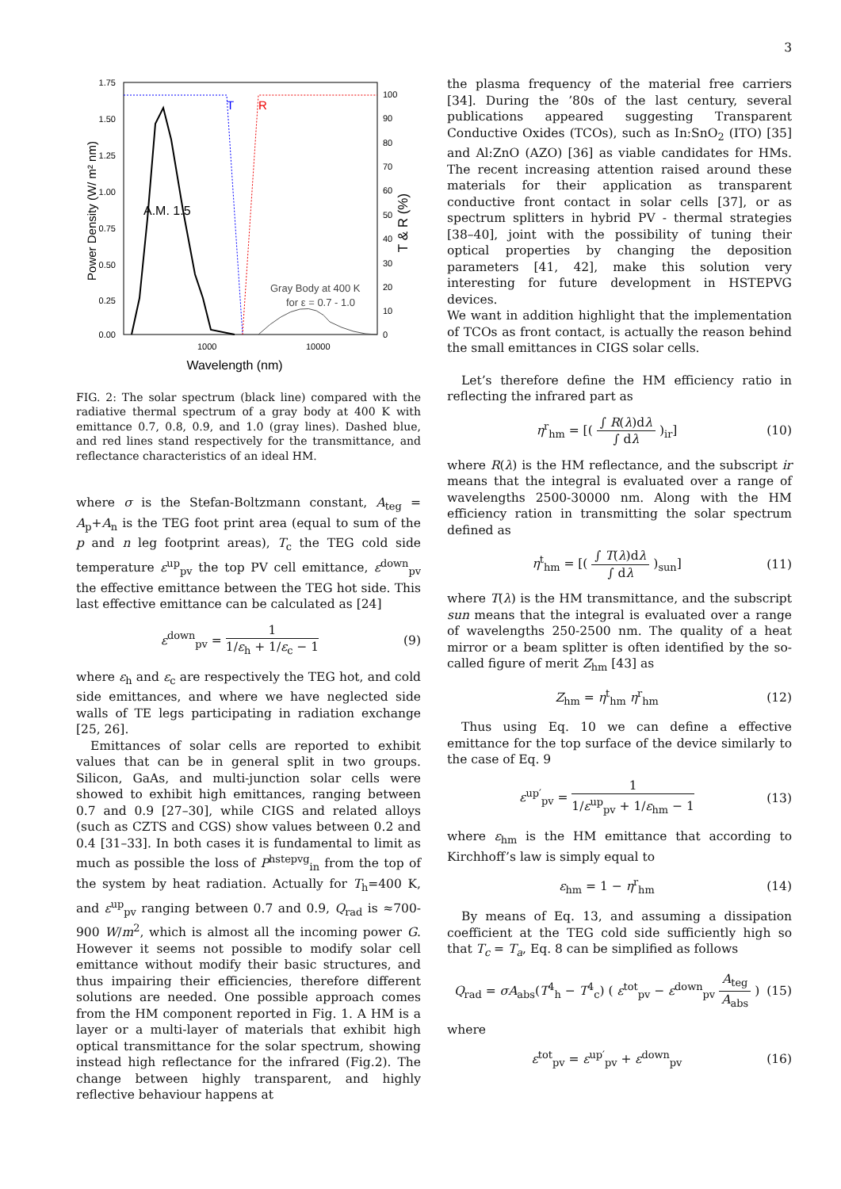3
1.75
1.50
1.25
1.00
0.75
0.50
0.25
0.00
100
90
80
70
60
50
40
30
20
10
0
1000
10000
Wavelength (nm)
Power Density (W/ m² nm)
T & R (%)
T
R
A.M. 1.5
Gray Body at 400 K
for ε = 0.7 - 1.0
FIG. 2: The solar spectrum (black line) compared with the radiative thermal spectrum of a gray body at 400 K with emittance 0.7, 0.8, 0.9, and 1.0 (gray lines). Dashed blue, and red lines stand respectively for the transmittance, and reflectance characteristics of an ideal HM.
where σ is the Stefan-Boltzmann constant, A<sub>teg</sub> = A<sub>p</sub>+A<sub>n</sub> is the TEG foot print area (equal to sum of the p and n leg footprint areas), T<sub>c</sub> the TEG cold side temperature ε<sup>up</sup><sub>pv</sub> the top PV cell emittance, ε<sup>down</sup><sub>pv</sub> the effective emittance between the TEG hot side. This last effective emittance can be calculated as [24]
ε<sup>down</sup><sub>pv</sub> = 1 1/ε<sub>h</sub> + 1/ε<sub>c</sub> − 1 (9)
where ε<sub>h</sub> and ε<sub>c</sub> are respectively the TEG hot, and cold side emittances, and where we have neglected side walls of TE legs participating in radiation exchange [25, 26].
Emittances of solar cells are reported to exhibit values that can be in general split in two groups. Silicon, GaAs, and multi-junction solar cells were showed to exhibit high emittances, ranging between 0.7 and 0.9 [27–30], while CIGS and related alloys (such as CZTS and CGS) show values between 0.2 and 0.4 [31–33]. In both cases it is fundamental to limit as much as possible the loss of P<sup>hstepvg</sup><sub>in</sub> from the top of the system by heat radiation. Actually for T<sub>h</sub>=400 K, and ε<sup>up</sup><sub>pv</sub> ranging between 0.7 and 0.9, Q<sub>rad</sub> is ≈700-900 W/m<sup>2</sup>, which is almost all the incoming power G. However it seems not possible to modify solar cell emittance without modify their basic structures, and thus impairing their efficiencies, therefore different solutions are needed. One possible approach comes from the HM component reported in Fig. 1. A HM is a layer or a multi-layer of materials that exhibit high optical transmittance for the solar spectrum, showing instead high reflectance for the infrared (Fig.2). The change between highly transparent, and highly reflective behaviour happens at
the plasma frequency of the material free carriers [34]. During the ’80s of the last century, several publications appeared suggesting Transparent Conductive Oxides (TCOs), such as In:SnO<sub>2</sub> (ITO) [35] and Al:ZnO (AZO) [36] as viable candidates for HMs. The recent increasing attention raised around these materials for their application as transparent conductive front contact in solar cells [37], or as spectrum splitters in hybrid PV - thermal strategies [38–40], joint with the possibility of tuning their optical properties by changing the deposition parameters [41, 42], make this solution very interesting for future development in HSTEPVG devices.
We want in addition highlight that the implementation of TCOs as front contact, is actually the reason behind the small emittances in CIGS solar cells.
Let’s therefore define the HM efficiency ratio in reflecting the infrared part as
η<sup>r</sup><sub>hm</sub> = [( ∫ R(λ)dλ ∫ dλ )<sub>ir</sub>] (10)
where R(λ) is the HM reflectance, and the subscript ir means that the integral is evaluated over a range of wavelengths 2500-30000 nm. Along with the HM efficiency ration in transmitting the solar spectrum defined as
η<sup>t</sup><sub>hm</sub> = [( ∫ T(λ)dλ ∫ dλ )<sub>sun</sub>] (11)
where T(λ) is the HM transmittance, and the subscript sun means that the integral is evaluated over a range of wavelengths 250-2500 nm. The quality of a heat mirror or a beam splitter is often identified by the so-called figure of merit Z<sub>hm</sub> [43] as
Z<sub>hm</sub> = η<sup>t</sup><sub>hm</sub> η<sup>r</sup><sub>hm</sub> (12)
Thus using Eq. 10 we can define a effective emittance for the top surface of the device similarly to the case of Eq. 9
ε<sup>up′</sup><sub>pv</sub> = 1 1/ε<sup>up</sup><sub>pv</sub> + 1/ε<sub>hm</sub> − 1 (13)
where ε<sub>hm</sub> is the HM emittance that according to Kirchhoff’s law is simply equal to
ε<sub>hm</sub> = 1 − η<sup>r</sup><sub>hm</sub> (14)
By means of Eq. 13, and assuming a dissipation coefficient at the TEG cold side sufficiently high so that T<sub>c</sub> = T<sub>a</sub>, Eq. 8 can be simplified as follows
Q<sub>rad</sub> = σA<sub>abs</sub>(T<sup>4</sup><sub>h</sub> − T<sup>4</sup><sub>c</sub>) ( ε<sup>tot</sup><sub>pv</sub> − ε<sup>down</sup><sub>pv</sub> A<sub>teg</sub> A<sub>abs</sub> ) (15)
where
ε<sup>tot</sup><sub>pv</sub> = ε<sup>up′</sup><sub>pv</sub> + ε<sup>down</sup><sub>pv</sub> (16)